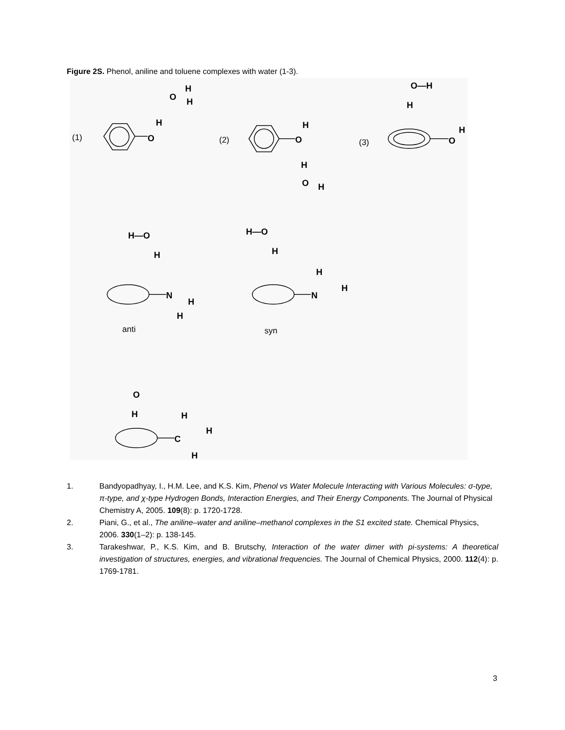Figure 2S. Phenol, aniline and toluene complexes with water (1-3).
(1)
(2)
(3)
O
H
O
H
H
O
H
H
O
H
O
H
O—H
H
H—O
H
N
H
H
H—O
H
N
H
H
O
H
C
H
H
H
anti
syn
1. Bandyopadhyay, I., H.M. Lee, and K.S. Kim, Phenol vs Water Molecule Interacting with Various Molecules: σ-type, π-type, and χ-type Hydrogen Bonds, Interaction Energies, and Their Energy Components. The Journal of Physical Chemistry A, 2005. 109(8): p. 1720-1728.
2. Piani, G., et al., The aniline–water and aniline–methanol complexes in the S1 excited state. Chemical Physics, 2006. 330(1–2): p. 138-145.
3. Tarakeshwar, P., K.S. Kim, and B. Brutschy, Interaction of the water dimer with pi-systems: A theoretical investigation of structures, energies, and vibrational frequencies. The Journal of Chemical Physics, 2000. 112(4): p. 1769-1781.
3